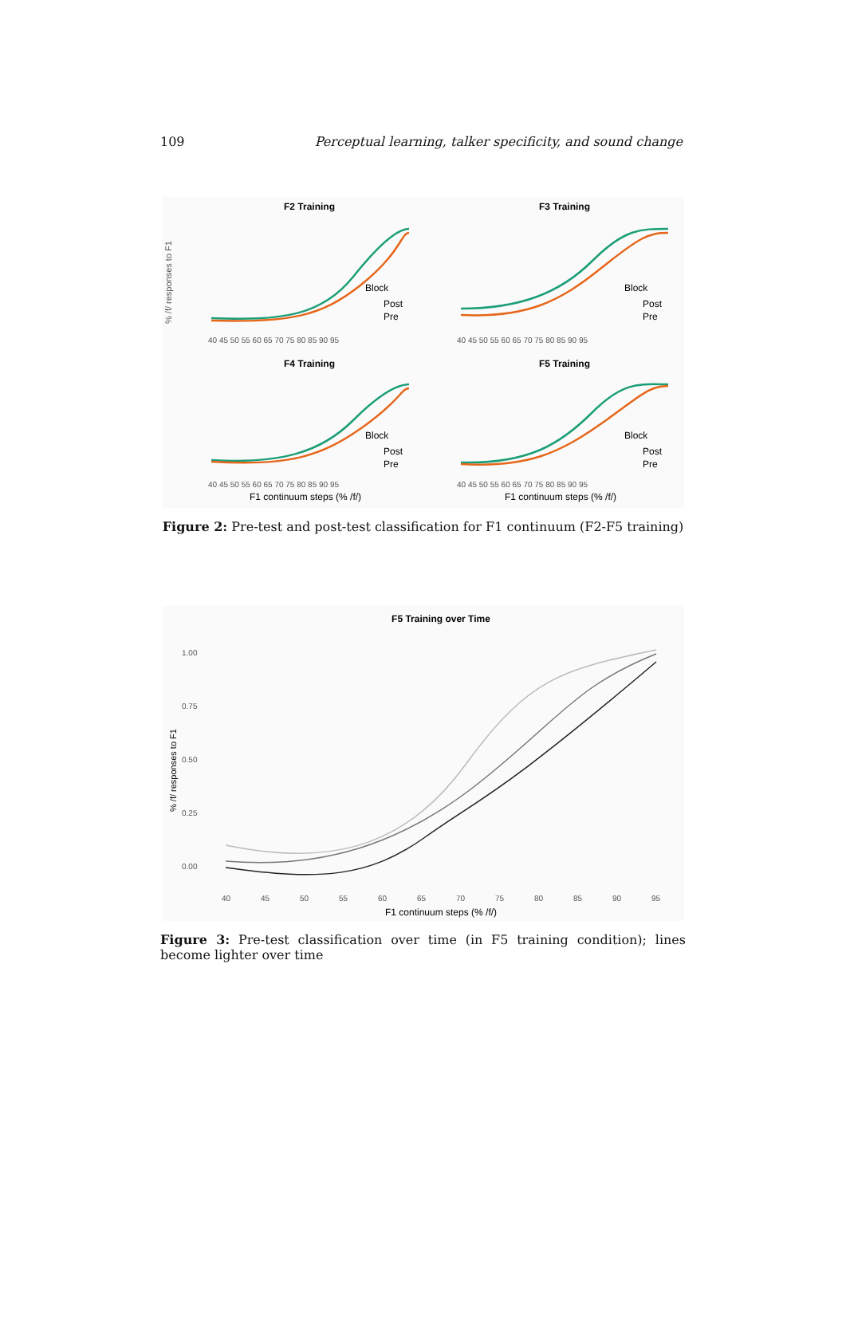109 Perceptual learning, talker specificity, and sound change
F2 Training
F3 Training
F4 Training
F5 Training
% /f/ responses to F1
Block
Post
Pre
Block
Post
Pre
Block
Post
Pre
Block
Post
Pre
40 45 50 55 60 65 70 75 80 85 90 95
40 45 50 55 60 65 70 75 80 85 90 95
40 45 50 55 60 65 70 75 80 85 90 95
40 45 50 55 60 65 70 75 80 85 90 95
F1 continuum steps (% /f/)
F1 continuum steps (% /f/)
Figure 2: Pre-test and post-test classification for F1 continuum (F2-F5 training)
F5 Training over Time
1.00
0.75
0.50
0.25
0.00
40
45
50
55
60
65
70
75
80
85
90
95
% /f/ responses to F1
F1 continuum steps (% /f/)
Figure 3: Pre-test classification over time (in F5 training condition); lines become lighter over time